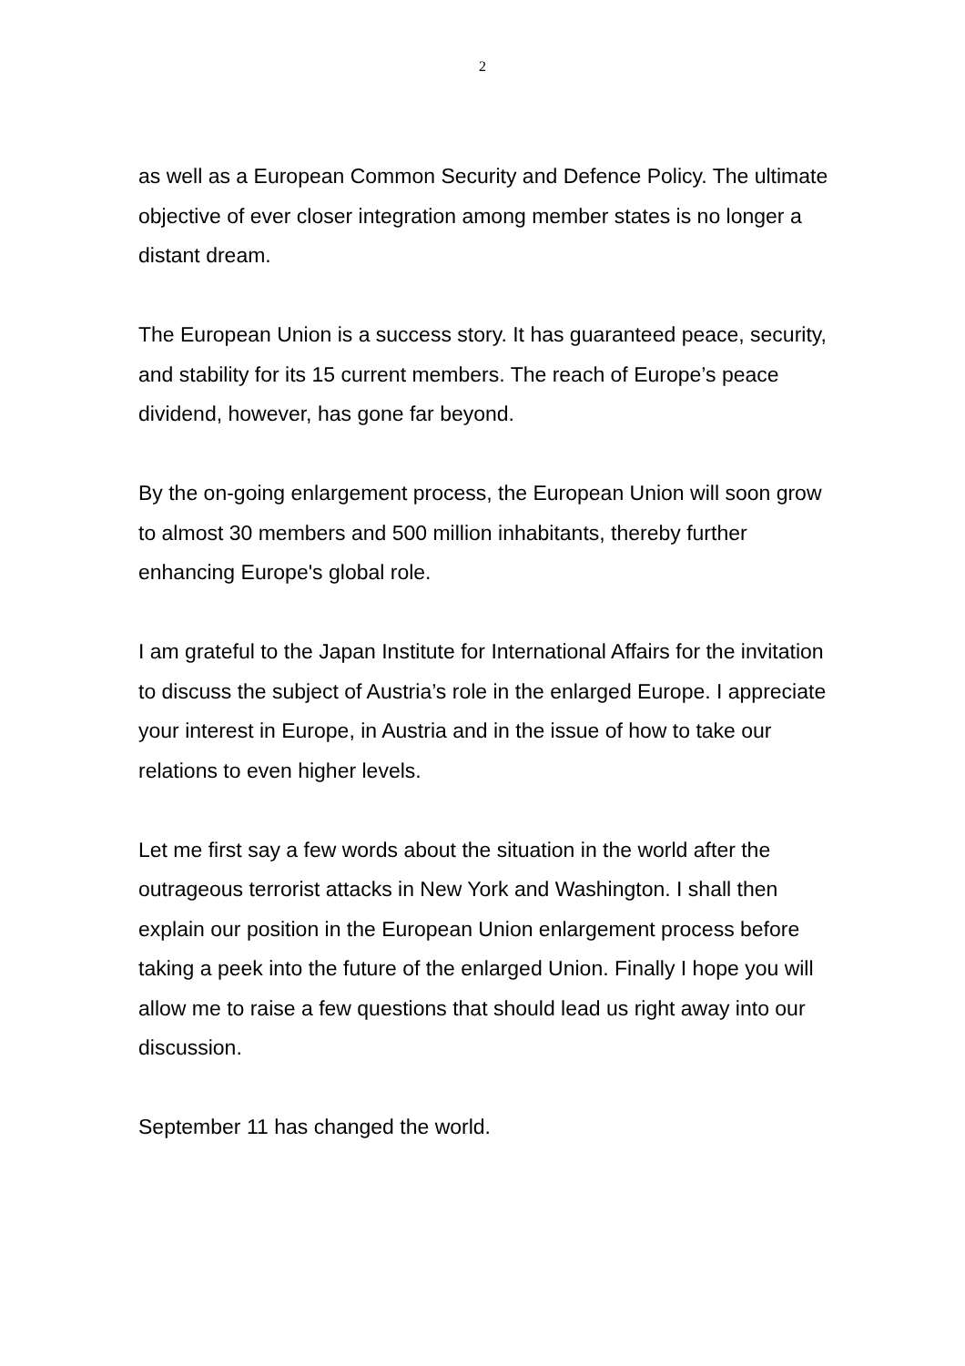2
as well as a European Common Security and Defence Policy. The ultimate objective of ever closer integration among member states is no longer a distant dream.
The European Union is a success story. It has guaranteed peace, security, and stability for its 15 current members. The reach of Europe’s peace dividend, however, has gone far beyond.
By the on-going enlargement process, the European Union will soon grow to almost 30 members and 500 million inhabitants, thereby further enhancing Europe's global role.
I am grateful to the Japan Institute for International Affairs for the invitation to discuss the subject of Austria’s role in the enlarged Europe. I appreciate your interest in Europe, in Austria and in the issue of how to take our relations to even higher levels.
Let me first say a few words about the situation in the world after the outrageous terrorist attacks in New York and Washington. I shall then explain our position in the European Union enlargement process before taking a peek into the future of the enlarged Union. Finally I hope you will allow me to raise a few questions that should lead us right away into our discussion.
September 11 has changed the world.